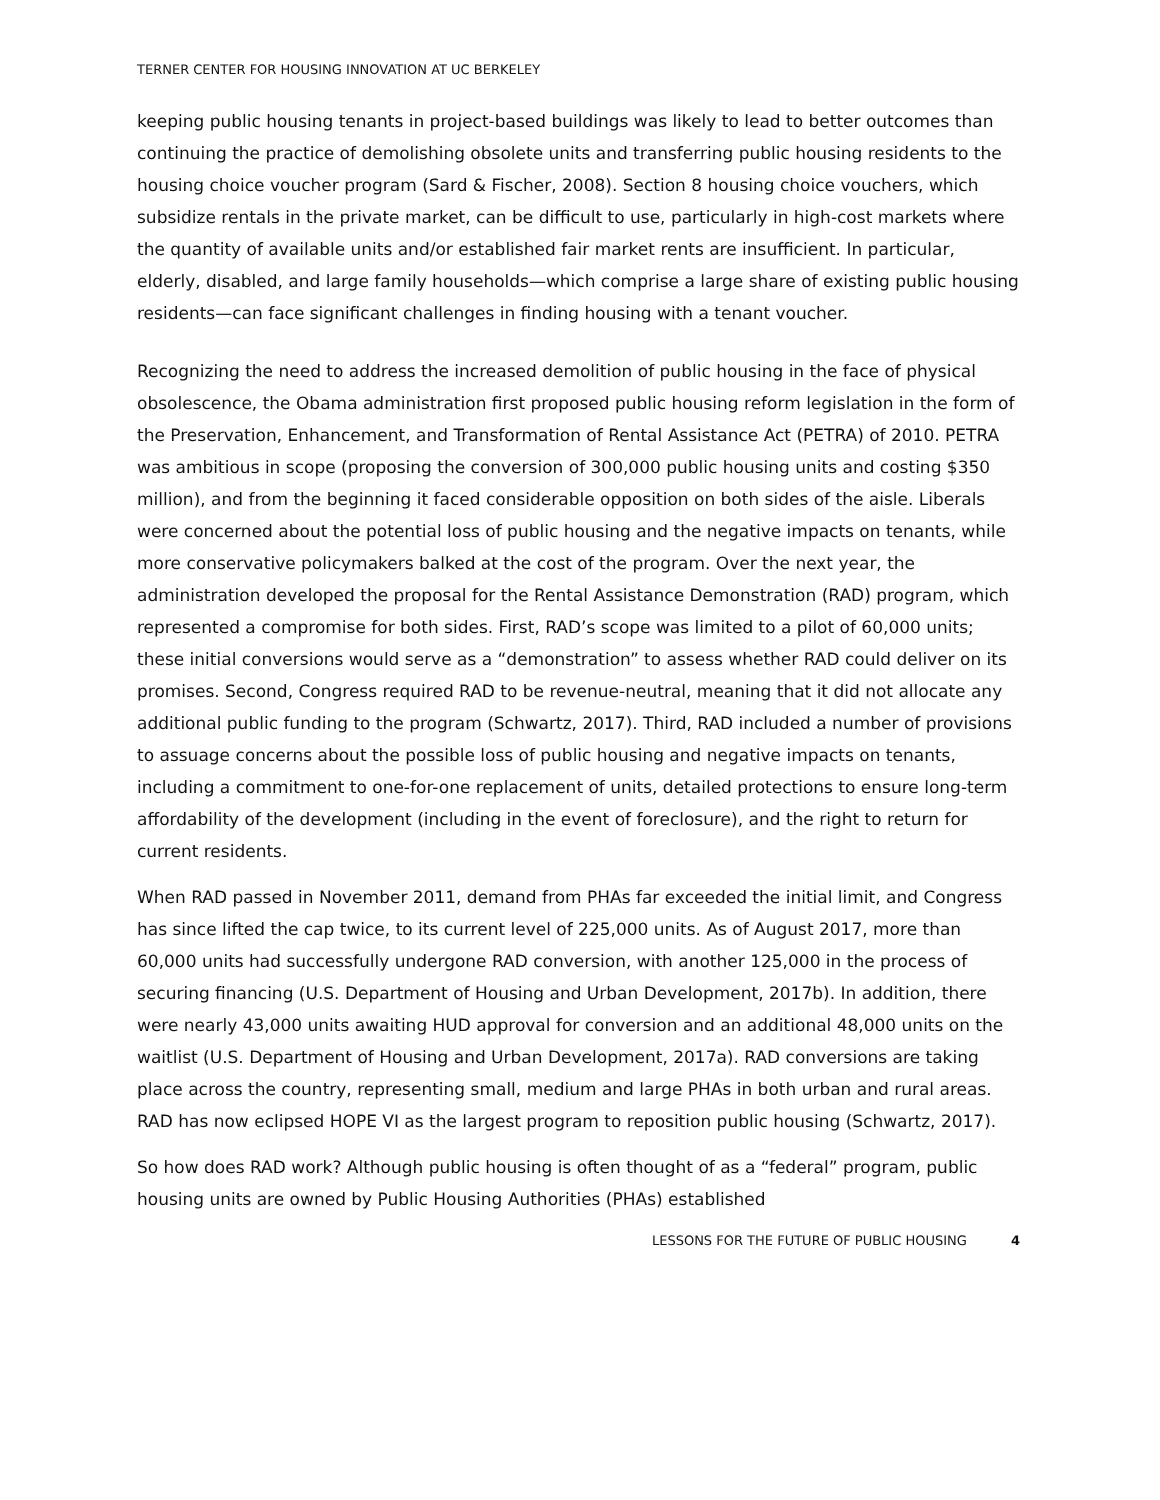TERNER CENTER FOR HOUSING INNOVATION AT UC BERKELEY
keeping public housing tenants in project-based buildings was likely to lead to better outcomes than continuing the practice of demolishing obsolete units and transferring public housing residents to the housing choice voucher program (Sard & Fischer, 2008). Section 8 housing choice vouchers, which subsidize rentals in the private market, can be difficult to use, particularly in high-cost markets where the quantity of available units and/or established fair market rents are insufficient. In particular, elderly, disabled, and large family households—which comprise a large share of existing public housing residents—can face significant challenges in finding housing with a tenant voucher.
Recognizing the need to address the increased demolition of public housing in the face of physical obsolescence, the Obama administration first proposed public housing reform legislation in the form of the Preservation, Enhancement, and Transformation of Rental Assistance Act (PETRA) of 2010. PETRA was ambitious in scope (proposing the conversion of 300,000 public housing units and costing $350 million), and from the beginning it faced considerable opposition on both sides of the aisle. Liberals were concerned about the potential loss of public housing and the negative impacts on tenants, while more conservative policymakers balked at the cost of the program. Over the next year, the administration developed the proposal for the Rental Assistance Demonstration (RAD) program, which represented a compromise for both sides. First, RAD’s scope was limited to a pilot of 60,000 units; these initial conversions would serve as a “demonstration” to assess whether RAD could deliver on its promises. Second, Congress required RAD to be revenue-neutral, meaning that it did not allocate any additional public funding to the program (Schwartz, 2017). Third, RAD included a number of provisions to assuage concerns about the possible loss of public housing and negative impacts on tenants, including a commitment to one-for-one replacement of units, detailed protections to ensure long-term affordability of the development (including in the event of foreclosure), and the right to return for current residents.
When RAD passed in November 2011, demand from PHAs far exceeded the initial limit, and Congress has since lifted the cap twice, to its current level of 225,000 units. As of August 2017, more than 60,000 units had successfully undergone RAD conversion, with another 125,000 in the process of securing financing (U.S. Department of Housing and Urban Development, 2017b). In addition, there were nearly 43,000 units awaiting HUD approval for conversion and an additional 48,000 units on the waitlist (U.S. Department of Housing and Urban Development, 2017a). RAD conversions are taking place across the country, representing small, medium and large PHAs in both urban and rural areas. RAD has now eclipsed HOPE VI as the largest program to reposition public housing (Schwartz, 2017).
So how does RAD work? Although public housing is often thought of as a “federal” program, public housing units are owned by Public Housing Authorities (PHAs) established
LESSONS FOR THE FUTURE OF PUBLIC HOUSING 4